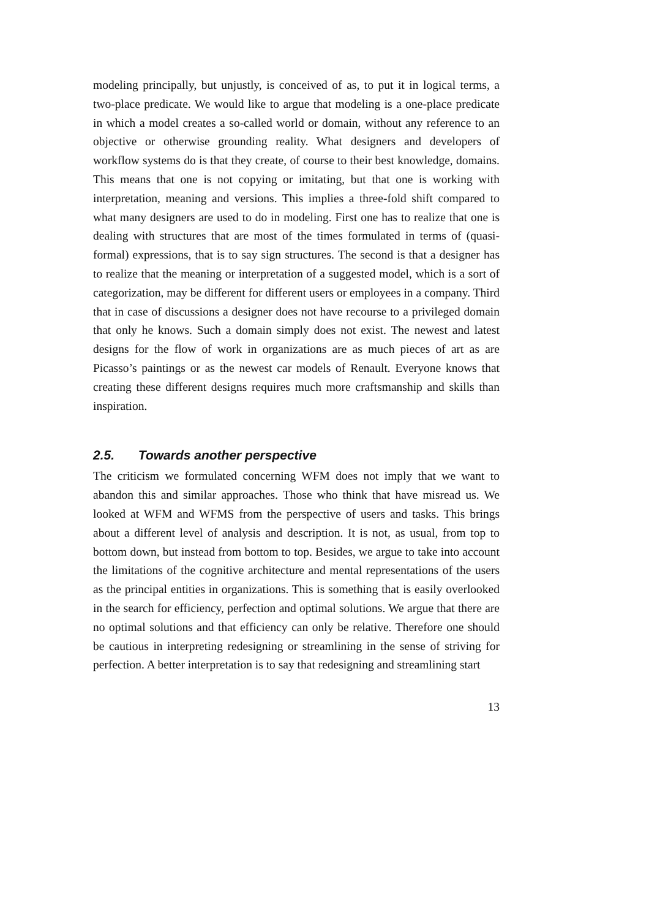modeling principally, but unjustly, is conceived of as, to put it in logical terms, a two-place predicate. We would like to argue that modeling is a one-place predicate in which a model creates a so-called world or domain, without any reference to an objective or otherwise grounding reality. What designers and developers of workflow systems do is that they create, of course to their best knowledge, domains. This means that one is not copying or imitating, but that one is working with interpretation, meaning and versions. This implies a three-fold shift compared to what many designers are used to do in modeling. First one has to realize that one is dealing with structures that are most of the times formulated in terms of (quasi-formal) expressions, that is to say sign structures. The second is that a designer has to realize that the meaning or interpretation of a suggested model, which is a sort of categorization, may be different for different users or employees in a company. Third that in case of discussions a designer does not have recourse to a privileged domain that only he knows. Such a domain simply does not exist. The newest and latest designs for the flow of work in organizations are as much pieces of art as are Picasso’s paintings or as the newest car models of Renault. Everyone knows that creating these different designs requires much more craftsmanship and skills than inspiration.
2.5. Towards another perspective
The criticism we formulated concerning WFM does not imply that we want to abandon this and similar approaches. Those who think that have misread us. We looked at WFM and WFMS from the perspective of users and tasks. This brings about a different level of analysis and description. It is not, as usual, from top to bottom down, but instead from bottom to top. Besides, we argue to take into account the limitations of the cognitive architecture and mental representations of the users as the principal entities in organizations. This is something that is easily overlooked in the search for efficiency, perfection and optimal solutions. We argue that there are no optimal solutions and that efficiency can only be relative. Therefore one should be cautious in interpreting redesigning or streamlining in the sense of striving for perfection. A better interpretation is to say that redesigning and streamlining start
13